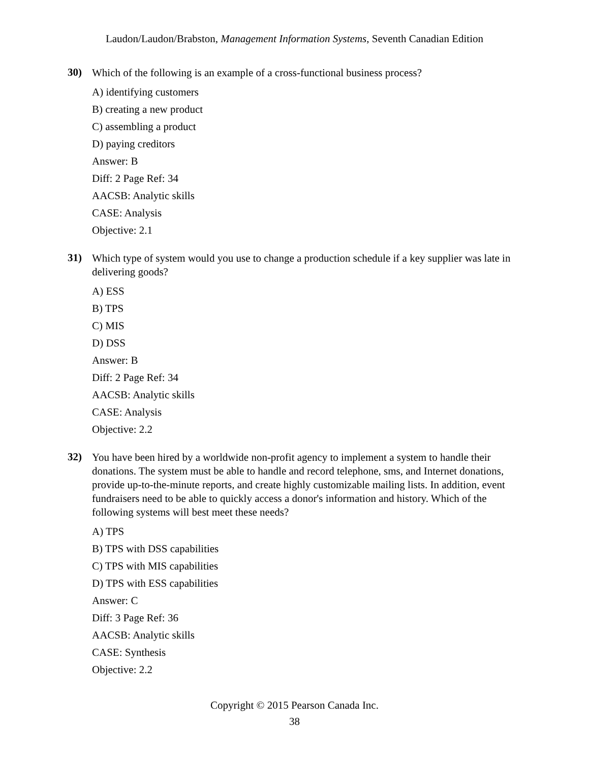Laudon/Laudon/Brabston, Management Information Systems, Seventh Canadian Edition
30)
Which of the following is an example of a cross-functional business process?
A) identifying customers
B) creating a new product
C) assembling a product
D) paying creditors
Answer: B
Diff: 2 Page Ref: 34
AACSB: Analytic skills
CASE: Analysis
Objective: 2.1
31)
Which type of system would you use to change a production schedule if a key supplier was late in delivering goods?
A) ESS
B) TPS
C) MIS
D) DSS
Answer: B
Diff: 2 Page Ref: 34
AACSB: Analytic skills
CASE: Analysis
Objective: 2.2
32)
You have been hired by a worldwide non-profit agency to implement a system to handle their donations. The system must be able to handle and record telephone, sms, and Internet donations, provide up-to-the-minute reports, and create highly customizable mailing lists. In addition, event fundraisers need to be able to quickly access a donor's information and history. Which of the following systems will best meet these needs?
A) TPS
B) TPS with DSS capabilities
C) TPS with MIS capabilities
D) TPS with ESS capabilities
Answer: C
Diff: 3 Page Ref: 36
AACSB: Analytic skills
CASE: Synthesis
Objective: 2.2
Copyright © 2015 Pearson Canada Inc.
38